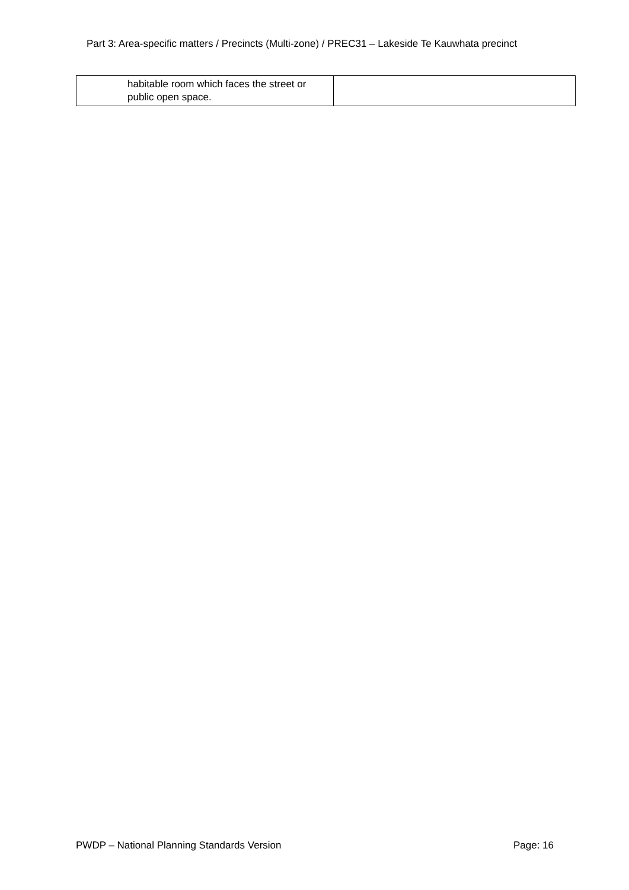Part 3: Area-specific matters / Precincts (Multi-zone) / PREC31 – Lakeside Te Kauwhata precinct
| habitable room which faces the street or public open space. | |
PWDP – National Planning Standards Version Page: 16